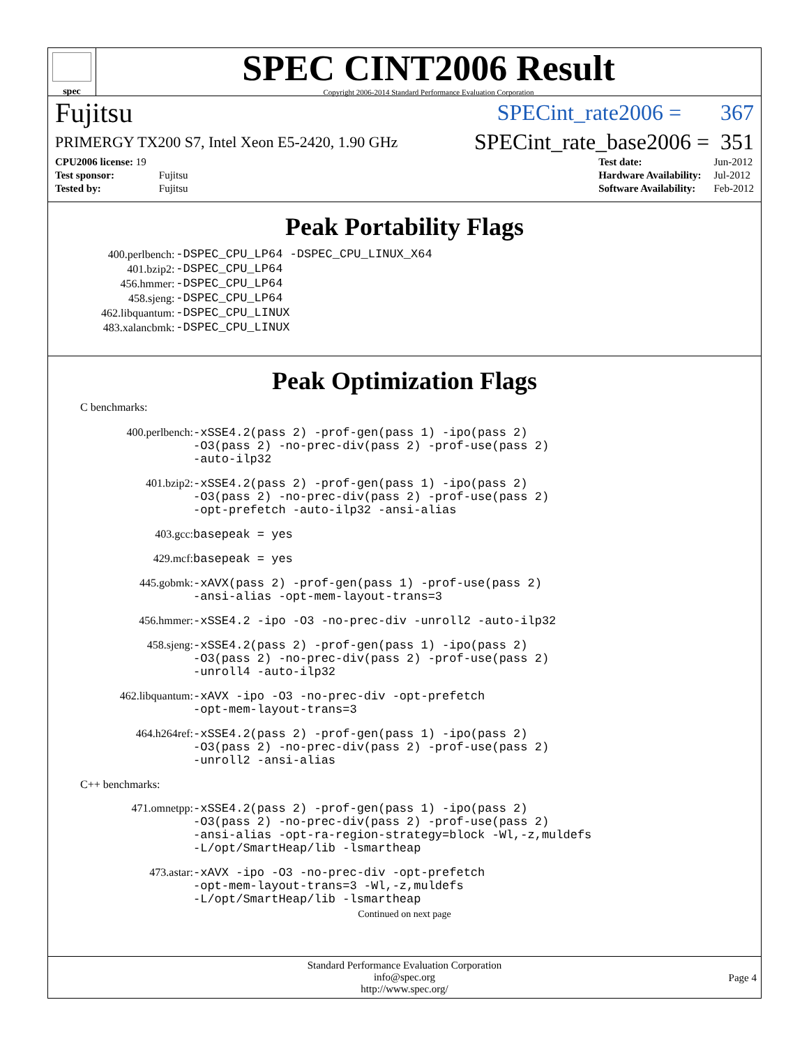spec
SPEC CINT2006 Result
Copyright 2006-2014 Standard Performance Evaluation Corporation
Fujitsu SPECint_rate2006 = 367
PRIMERGY TX200 S7, Intel Xeon E5-2420, 1.90 GHz SPECint_rate_base2006 = 351
| CPU2006 license: 19 | |
| Test sponsor: | Fujitsu |
| Tested by: | Fujitsu |
| Test date: | Jun-2012 |
| Hardware Availability: | Jul-2012 |
| Software Availability: | Feb-2012 |
Peak Portability Flags
| 400.perlbench: | -DSPEC_CPU_LP64 -DSPEC_CPU_LINUX_X64 |
| 401.bzip2: | -DSPEC_CPU_LP64 |
| 456.hmmer: | -DSPEC_CPU_LP64 |
| 458.sjeng: | -DSPEC_CPU_LP64 |
| 462.libquantum: | -DSPEC_CPU_LINUX |
| 483.xalancbmk: | -DSPEC_CPU_LINUX |
Peak Optimization Flags
C benchmarks:
400.perlbench:
-xSSE4.2(pass 2) -prof-gen(pass 1) -ipo(pass 2)
-O3(pass 2) -no-prec-div(pass 2) -prof-use(pass 2)
-auto-ilp32
401.bzip2:
-xSSE4.2(pass 2) -prof-gen(pass 1) -ipo(pass 2)
-O3(pass 2) -no-prec-div(pass 2) -prof-use(pass 2)
-opt-prefetch -auto-ilp32 -ansi-alias
403.gcc:
basepeak = yes
429.mcf:
basepeak = yes
445.gobmk:
-xAVX(pass 2) -prof-gen(pass 1) -prof-use(pass 2)
-ansi-alias -opt-mem-layout-trans=3
456.hmmer:
-xSSE4.2 -ipo -O3 -no-prec-div -unroll2 -auto-ilp32
458.sjeng:
-xSSE4.2(pass 2) -prof-gen(pass 1) -ipo(pass 2)
-O3(pass 2) -no-prec-div(pass 2) -prof-use(pass 2)
-unroll4 -auto-ilp32
462.libquantum:
-xAVX -ipo -O3 -no-prec-div -opt-prefetch
-opt-mem-layout-trans=3
464.h264ref:
-xSSE4.2(pass 2) -prof-gen(pass 1) -ipo(pass 2)
-O3(pass 2) -no-prec-div(pass 2) -prof-use(pass 2)
-unroll2 -ansi-alias
C++ benchmarks:
471.omnetpp:
-xSSE4.2(pass 2) -prof-gen(pass 1) -ipo(pass 2)
-O3(pass 2) -no-prec-div(pass 2) -prof-use(pass 2)
-ansi-alias -opt-ra-region-strategy=block -Wl,-z,muldefs
-L/opt/SmartHeap/lib -lsmartheap
473.astar:
-xAVX -ipo -O3 -no-prec-div -opt-prefetch
-opt-mem-layout-trans=3 -Wl,-z,muldefs
-L/opt/SmartHeap/lib -lsmartheap
Continued on next page
Standard Performance Evaluation Corporation
info@spec.org
http://www.spec.org/
Page 4